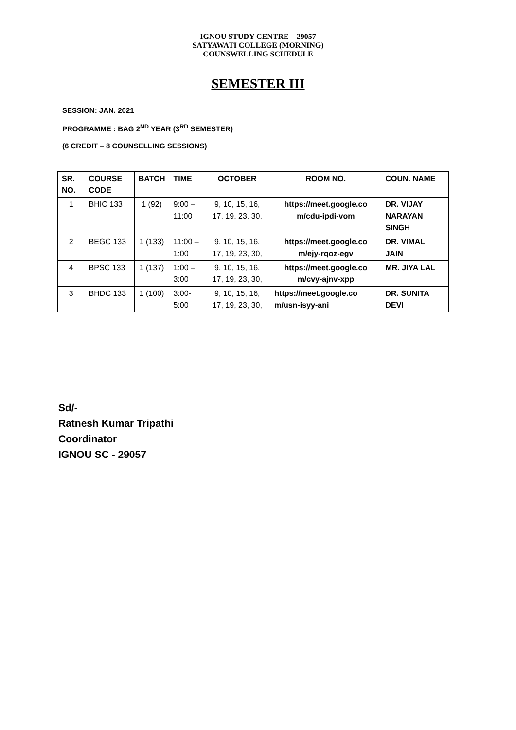IGNOU STUDY CENTRE – 29057
SATYAWATI COLLEGE (MORNING)
COUNSWELLING SCHEDULE
SEMESTER III
SESSION: JAN. 2021
PROGRAMME : BAG 2<sup>ND</sup> YEAR (3<sup>RD</sup> SEMESTER)
(6 CREDIT – 8 COUNSELLING SESSIONS)
| SR. NO. | COURSE CODE | BATCH | TIME | OCTOBER | ROOM NO. | COUN. NAME |
| --- | --- | --- | --- | --- | --- | --- |
| 1 | BHIC 133 | 1 (92) | 9:00 – 11:00 | 9, 10, 15, 16, 17, 19, 23, 30, | https://meet.google.co m/cdu-ipdi-vom | DR. VIJAY NARAYAN SINGH |
| 2 | BEGC 133 | 1 (133) | 11:00 – 1:00 | 9, 10, 15, 16, 17, 19, 23, 30, | https://meet.google.co m/ejy-rqoz-egv | DR. VIMAL JAIN |
| 4 | BPSC 133 | 1 (137) | 1:00 – 3:00 | 9, 10, 15, 16, 17, 19, 23, 30, | https://meet.google.co m/cvy-ajnv-xpp | MR. JIYA LAL |
| 3 | BHDC 133 | 1 (100) | 3:00- 5:00 | 9, 10, 15, 16, 17, 19, 23, 30, | https://meet.google.co m/usn-isyy-ani | DR. SUNITA DEVI |
Sd/-
Ratnesh Kumar Tripathi
Coordinator
IGNOU SC - 29057